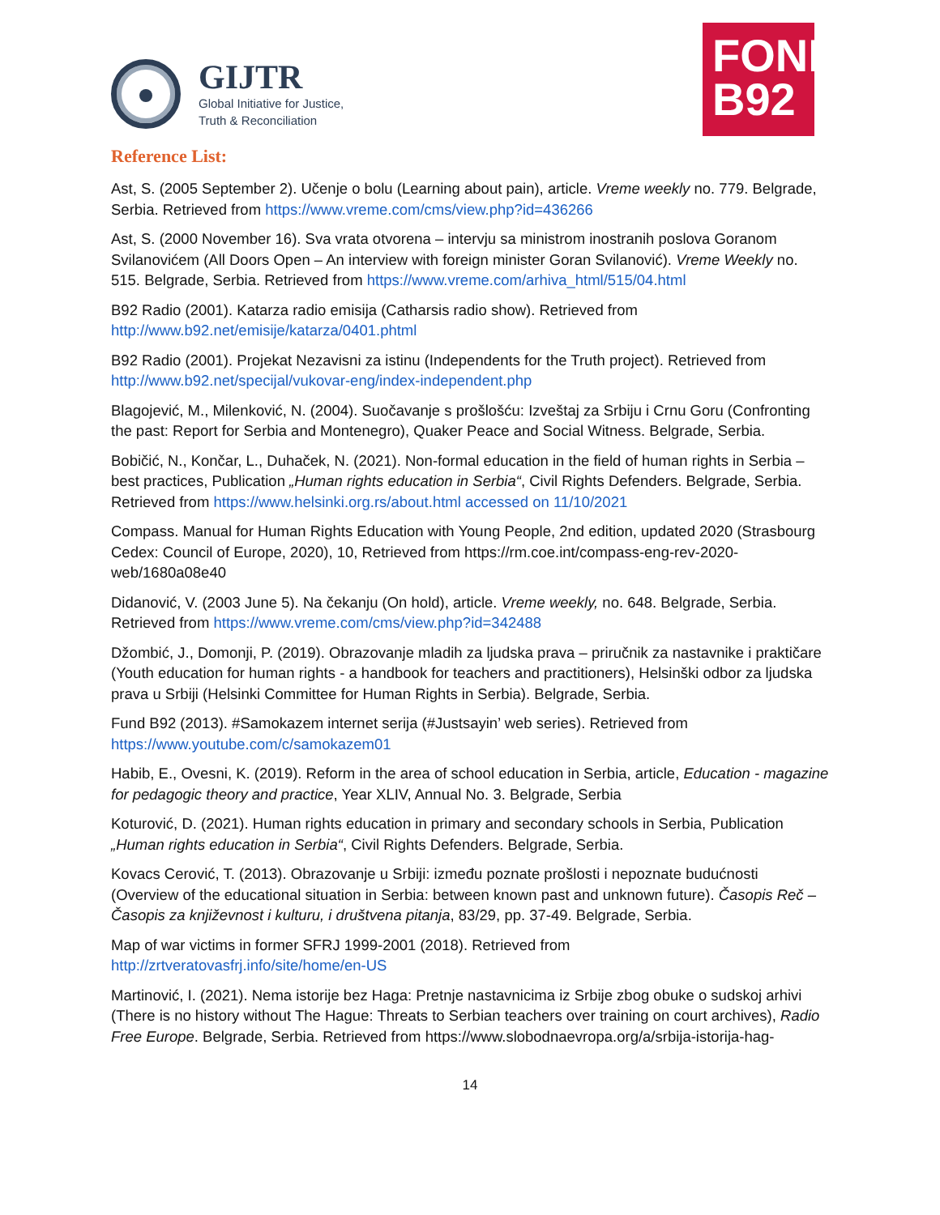GIJTR
Global Initiative for Justice,
Truth & Reconciliation
FOND
B92
Reference List:
Ast, S. (2005 September 2). Učenje o bolu (Learning about pain), article. Vreme weekly no. 779. Belgrade, Serbia. Retrieved from https://www.vreme.com/cms/view.php?id=436266
Ast, S. (2000 November 16). Sva vrata otvorena – intervju sa ministrom inostranih poslova Goranom Svilanovićem (All Doors Open – An interview with foreign minister Goran Svilanović). Vreme Weekly no. 515. Belgrade, Serbia. Retrieved from https://www.vreme.com/arhiva_html/515/04.html
B92 Radio (2001). Katarza radio emisija (Catharsis radio show). Retrieved from http://www.b92.net/emisije/katarza/0401.phtml
B92 Radio (2001). Projekat Nezavisni za istinu (Independents for the Truth project). Retrieved from http://www.b92.net/specijal/vukovar-eng/index-independent.php
Blagojević, M., Milenković, N. (2004). Suočavanje s prošlošću: Izveštaj za Srbiju i Crnu Goru (Confronting the past: Report for Serbia and Montenegro), Quaker Peace and Social Witness. Belgrade, Serbia.
Bobičić, N., Končar, L., Duhaček, N. (2021). Non-formal education in the field of human rights in Serbia – best practices, Publication „Human rights education in Serbia“, Civil Rights Defenders. Belgrade, Serbia. Retrieved from https://www.helsinki.org.rs/about.html accessed on 11/10/2021
Compass. Manual for Human Rights Education with Young People, 2nd edition, updated 2020 (Strasbourg Cedex: Council of Europe, 2020), 10, Retrieved from https://rm.coe.int/compass-eng-rev-2020-web/1680a08e40
Didanović, V. (2003 June 5). Na čekanju (On hold), article. Vreme weekly, no. 648. Belgrade, Serbia. Retrieved from https://www.vreme.com/cms/view.php?id=342488
Džombić, J., Domonji, P. (2019). Obrazovanje mladih za ljudska prava – priručnik za nastavnike i praktičare (Youth education for human rights - a handbook for teachers and practitioners), Helsinški odbor za ljudska prava u Srbiji (Helsinki Committee for Human Rights in Serbia). Belgrade, Serbia.
Fund B92 (2013). #Samokazem internet serija (#Justsayin’ web series). Retrieved from https://www.youtube.com/c/samokazem01
Habib, E., Ovesni, K. (2019). Reform in the area of school education in Serbia, article, Education - magazine for pedagogic theory and practice, Year XLIV, Annual No. 3. Belgrade, Serbia
Koturović, D. (2021). Human rights education in primary and secondary schools in Serbia, Publication „Human rights education in Serbia“, Civil Rights Defenders. Belgrade, Serbia.
Kovacs Cerović, T. (2013). Obrazovanje u Srbiji: između poznate prošlosti i nepoznate budućnosti (Overview of the educational situation in Serbia: between known past and unknown future). Časopis Reč – Časopis za književnost i kulturu, i društvena pitanja, 83/29, pp. 37-49. Belgrade, Serbia.
Map of war victims in former SFRJ 1999-2001 (2018). Retrieved from http://zrtveratovasfrj.info/site/home/en-US
Martinović, I. (2021). Nema istorije bez Haga: Pretnje nastavnicima iz Srbije zbog obuke o sudskoj arhivi (There is no history without The Hague: Threats to Serbian teachers over training on court archives), Radio Free Europe. Belgrade, Serbia. Retrieved from https://www.slobodnaevropa.org/a/srbija-istorija-hag-
14